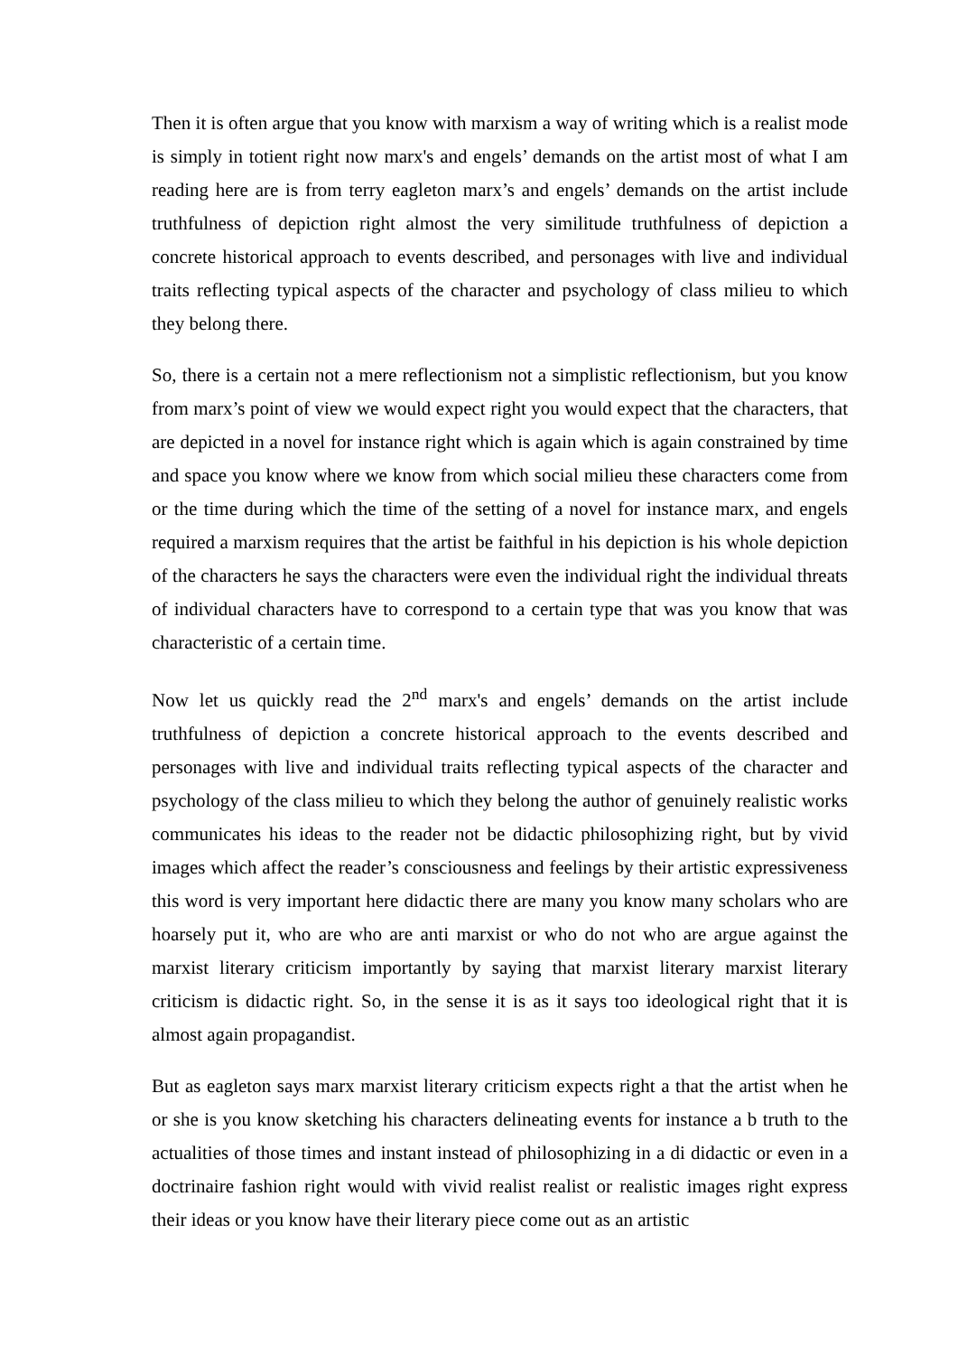Then it is often argue that you know with marxism a way of writing which is a realist mode is simply in totient right now marx's and engels’ demands on the artist most of what I am reading here are is from terry eagleton marx’s and engels’ demands on the artist include truthfulness of depiction right almost the very similitude truthfulness of depiction a concrete historical approach to events described, and personages with live and individual traits reflecting typical aspects of the character and psychology of class milieu to which they belong there.
So, there is a certain not a mere reflectionism not a simplistic reflectionism, but you know from marx’s point of view we would expect right you would expect that the characters, that are depicted in a novel for instance right which is again which is again constrained by time and space you know where we know from which social milieu these characters come from or the time during which the time of the setting of a novel for instance marx, and engels required a marxism requires that the artist be faithful in his depiction is his whole depiction of the characters he says the characters were even the individual right the individual threats of individual characters have to correspond to a certain type that was you know that was characteristic of a certain time.
Now let us quickly read the 2<sup>nd</sup> marx's and engels’ demands on the artist include truthfulness of depiction a concrete historical approach to the events described and personages with live and individual traits reflecting typical aspects of the character and psychology of the class milieu to which they belong the author of genuinely realistic works communicates his ideas to the reader not be didactic philosophizing right, but by vivid images which affect the reader’s consciousness and feelings by their artistic expressiveness this word is very important here didactic there are many you know many scholars who are hoarsely put it, who are who are anti marxist or who do not who are argue against the marxist literary criticism importantly by saying that marxist literary marxist literary criticism is didactic right. So, in the sense it is as it says too ideological right that it is almost again propagandist.
But as eagleton says marx marxist literary criticism expects right a that the artist when he or she is you know sketching his characters delineating events for instance a b truth to the actualities of those times and instant instead of philosophizing in a di didactic or even in a doctrinaire fashion right would with vivid realist realist or realistic images right express their ideas or you know have their literary piece come out as an artistic